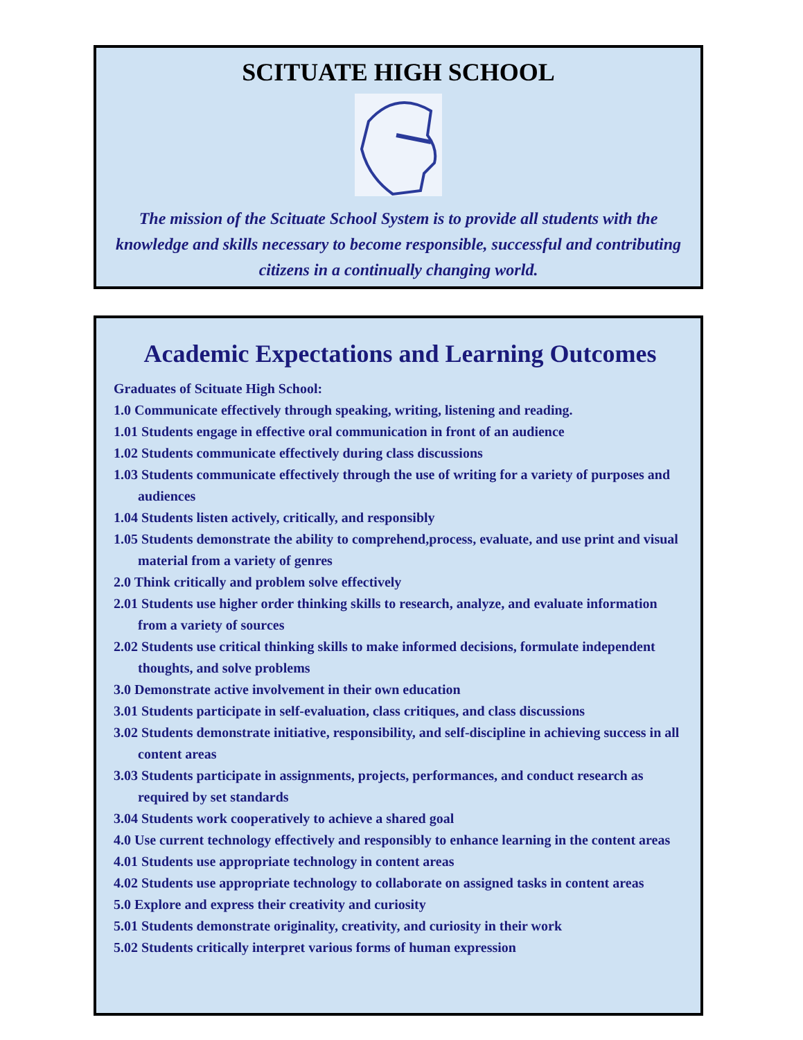SCITUATE HIGH SCHOOL
The mission of the Scituate School System is to provide all students with the knowledge and skills necessary to become responsible, successful and contributing citizens in a continually changing world.
Academic Expectations and Learning Outcomes
Graduates of Scituate High School:
1.0 Communicate effectively through speaking, writing, listening and reading.
1.01 Students engage in effective oral communication in front of an audience
1.02 Students communicate effectively during class discussions
1.03 Students communicate effectively through the use of writing for a variety of purposes and audiences
1.04 Students listen actively, critically, and responsibly
1.05 Students demonstrate the ability to comprehend,process, evaluate, and use print and visual material from a variety of genres
2.0 Think critically and problem solve effectively
2.01 Students use higher order thinking skills to research, analyze, and evaluate information from a variety of sources
2.02 Students use critical thinking skills to make informed decisions, formulate independent thoughts, and solve problems
3.0 Demonstrate active involvement in their own education
3.01 Students participate in self-evaluation, class critiques, and class discussions
3.02 Students demonstrate initiative, responsibility, and self-discipline in achieving success in all content areas
3.03 Students participate in assignments, projects, performances, and conduct research as required by set standards
3.04 Students work cooperatively to achieve a shared goal
4.0 Use current technology effectively and responsibly to enhance learning in the content areas
4.01 Students use appropriate technology in content areas
4.02 Students use appropriate technology to collaborate on assigned tasks in content areas
5.0 Explore and express their creativity and curiosity
5.01 Students demonstrate originality, creativity, and curiosity in their work
5.02 Students critically interpret various forms of human expression